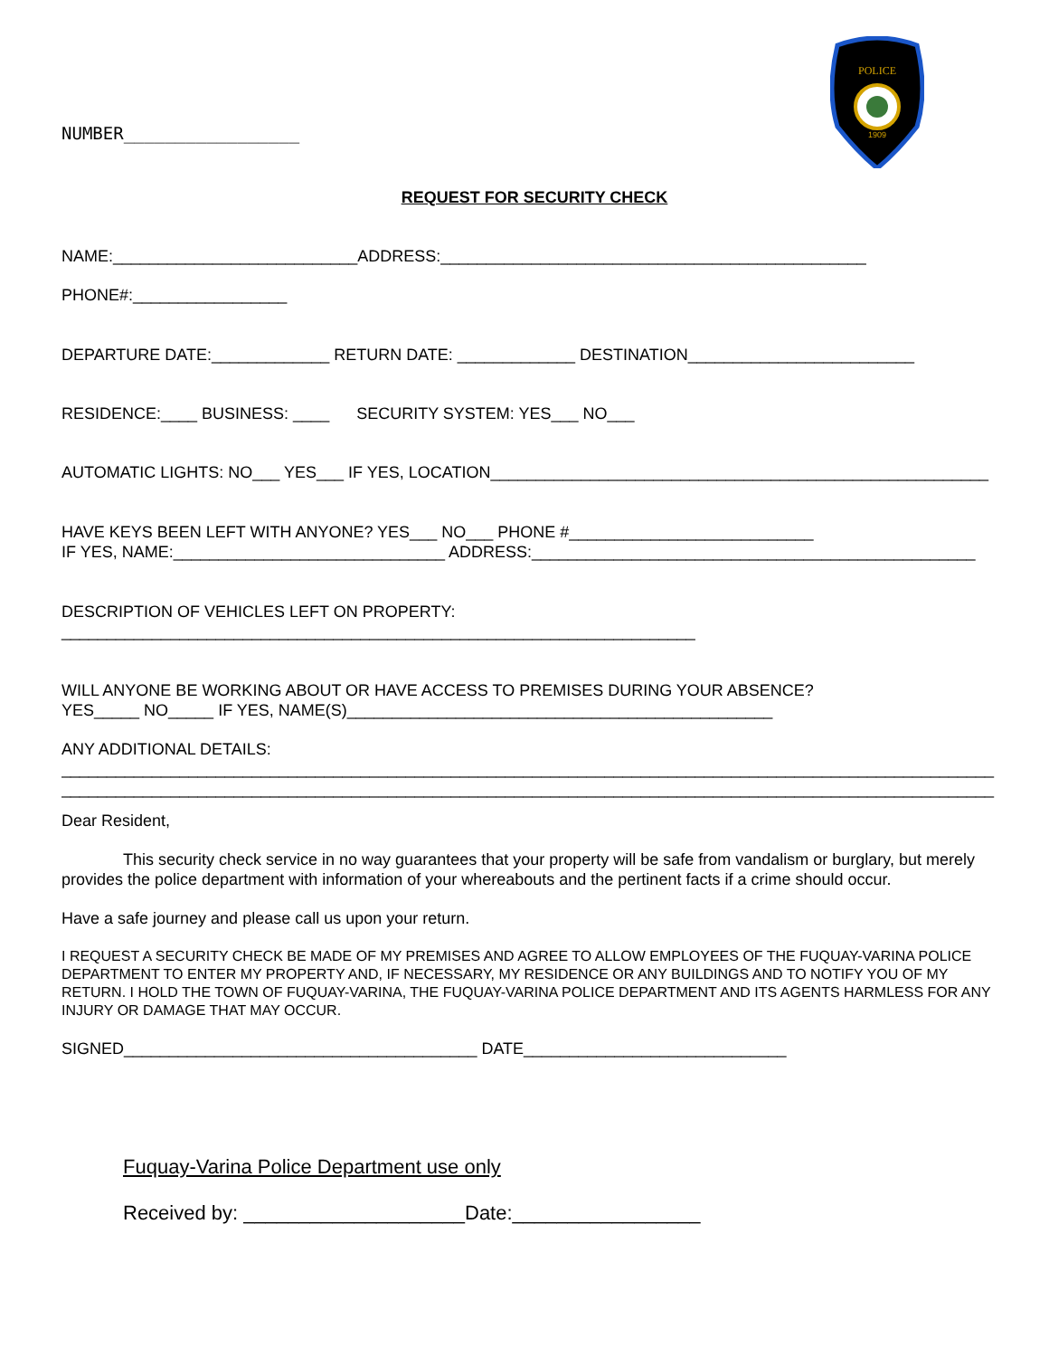POLICE
1909
NUMBER_________________
REQUEST FOR SECURITY CHECK
NAME:___________________________ADDRESS:_______________________________________________
PHONE#:_________________
DEPARTURE DATE:_____________ RETURN DATE: _____________ DESTINATION_________________________
RESIDENCE:____ BUSINESS: ____ SECURITY SYSTEM: YES___ NO___
AUTOMATIC LIGHTS: NO___ YES___ IF YES, LOCATION_______________________________________________________
HAVE KEYS BEEN LEFT WITH ANYONE? YES___ NO___ PHONE #___________________________
IF YES, NAME:______________________________ ADDRESS:_________________________________________________
DESCRIPTION OF VEHICLES LEFT ON PROPERTY:
______________________________________________________________________
WILL ANYONE BE WORKING ABOUT OR HAVE ACCESS TO PREMISES DURING YOUR ABSENCE?
YES_____ NO_____ IF YES, NAME(S)_______________________________________________
ANY ADDITIONAL DETAILS:
_______________________________________________________________________________________________________
_______________________________________________________________________________________________________
Dear Resident,
This security check service in no way guarantees that your property will be safe from vandalism or burglary, but merely provides the police department with information of your whereabouts and the pertinent facts if a crime should occur.
Have a safe journey and please call us upon your return.
I REQUEST A SECURITY CHECK BE MADE OF MY PREMISES AND AGREE TO ALLOW EMPLOYEES OF THE FUQUAY-VARINA POLICE DEPARTMENT TO ENTER MY PROPERTY AND, IF NECESSARY, MY RESIDENCE OR ANY BUILDINGS AND TO NOTIFY YOU OF MY RETURN. I HOLD THE TOWN OF FUQUAY-VARINA, THE FUQUAY-VARINA POLICE DEPARTMENT AND ITS AGENTS HARMLESS FOR ANY INJURY OR DAMAGE THAT MAY OCCUR.
SIGNED_______________________________________ DATE_____________________________
Fuquay-Varina Police Department use only
Received by: ____________________Date:_________________